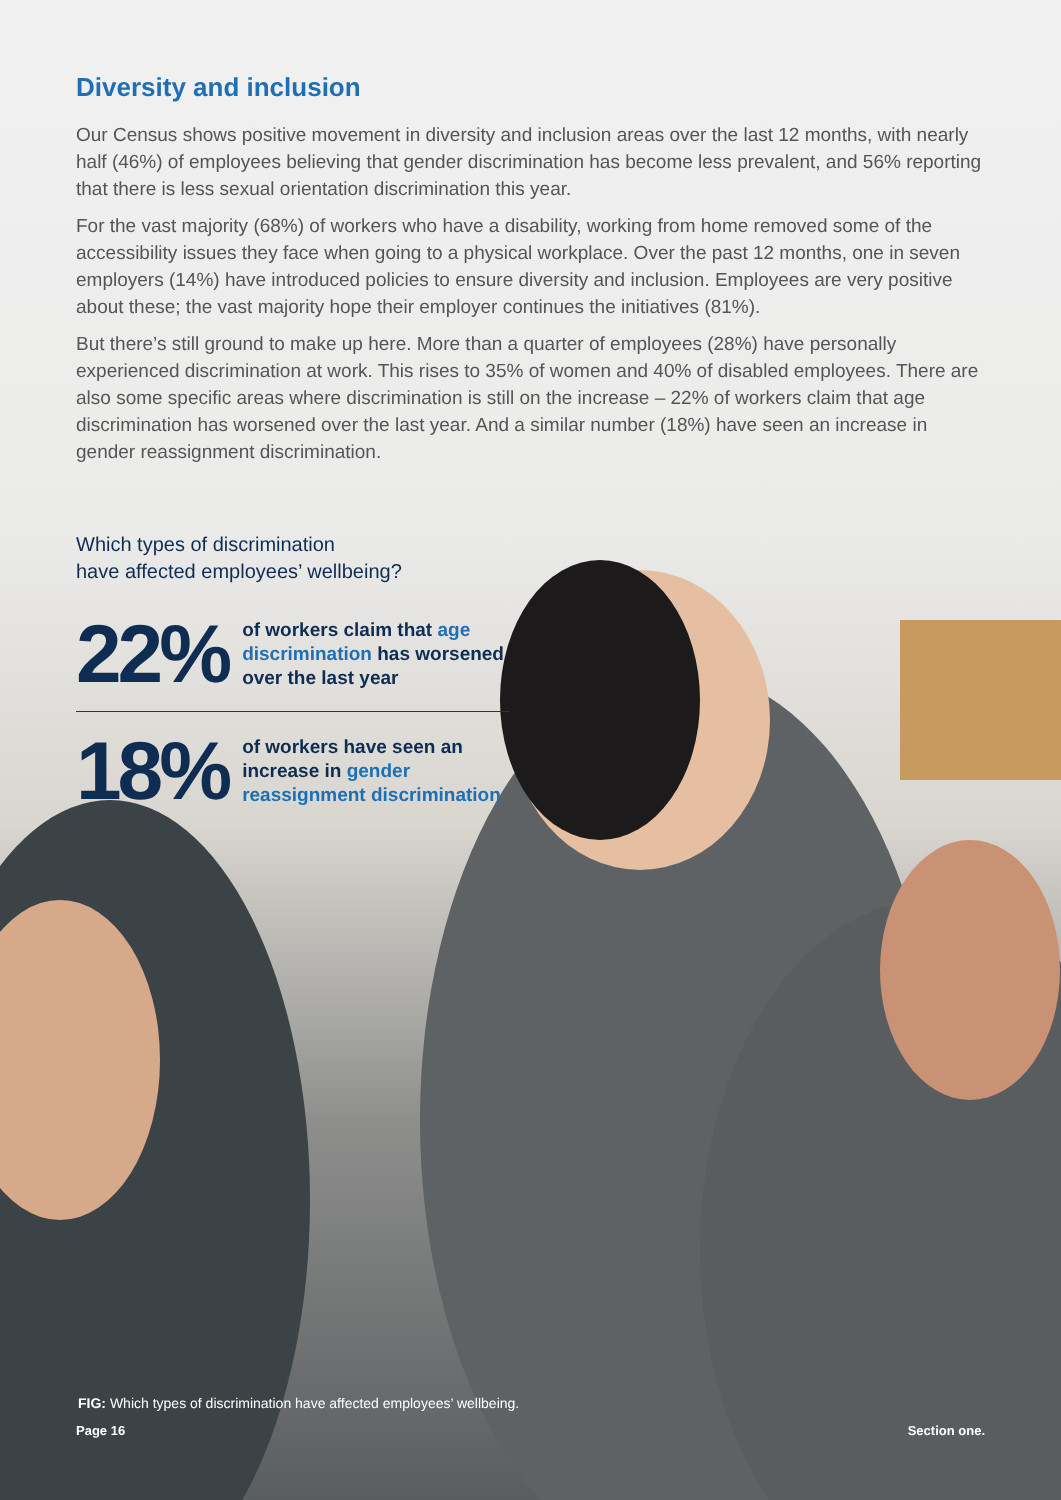Diversity and inclusion
Our Census shows positive movement in diversity and inclusion areas over the last 12 months, with nearly half (46%) of employees believing that gender discrimination has become less prevalent, and 56% reporting that there is less sexual orientation discrimination this year.
For the vast majority (68%) of workers who have a disability, working from home removed some of the accessibility issues they face when going to a physical workplace. Over the past 12 months, one in seven employers (14%) have introduced policies to ensure diversity and inclusion. Employees are very positive about these; the vast majority hope their employer continues the initiatives (81%).
But there’s still ground to make up here. More than a quarter of employees (28%) have personally experienced discrimination at work. This rises to 35% of women and 40% of disabled employees. There are also some specific areas where discrimination is still on the increase – 22% of workers claim that age discrimination has worsened over the last year. And a similar number (18%) have seen an increase in gender reassignment discrimination.
Which types of discrimination
have affected employees’ wellbeing?
22%
of workers claim that age discrimination has worsened over the last year
18%
of workers have seen an increase in gender reassignment discrimination
FIG: Which types of discrimination have affected employees’ wellbeing.
Page 16 Section one.